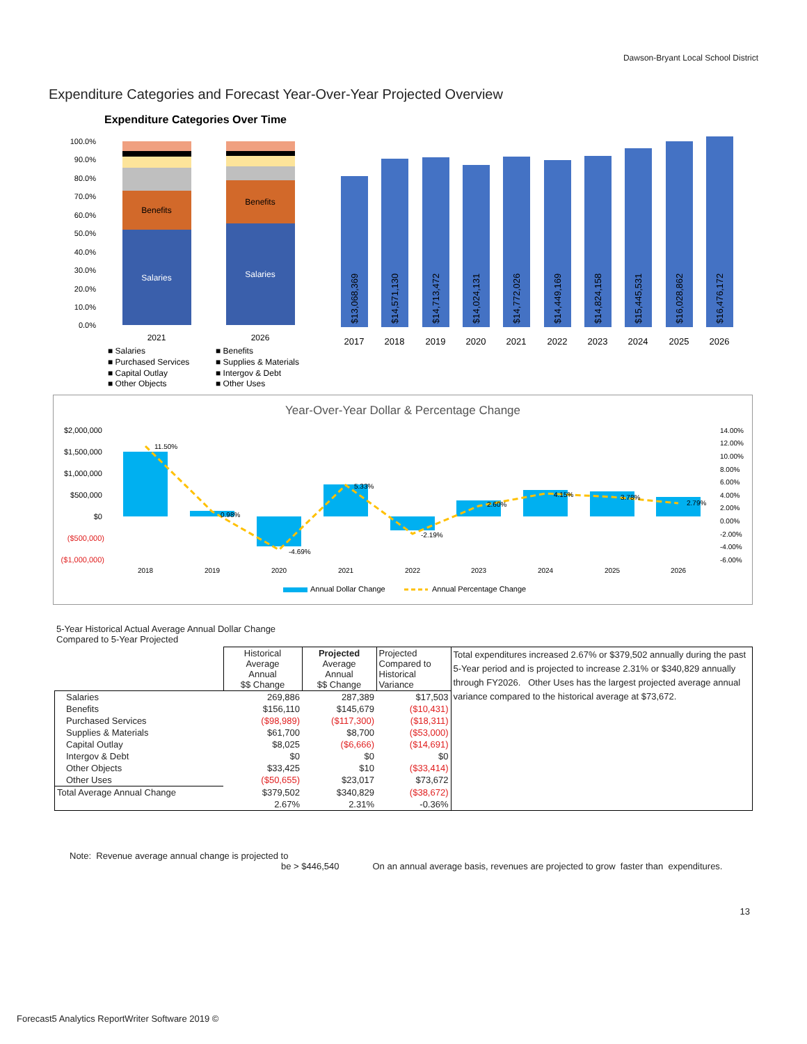Dawson-Bryant Local School District
Expenditure Categories and Forecast Year-Over-Year Projected Overview
Expenditure Categories Over Time
100.0%
90.0%
80.0%
70.0%
60.0%
50.0%
40.0%
30.0%
20.0%
10.0%
0.0%
Salaries
Salaries
Benefits
Benefits
2021
2026
■ Salaries
■ Benefits
■ Purchased Services
■ Supplies & Materials
■ Capital Outlay
■ Intergov & Debt
■ Other Objects
■ Other Uses
2017
2018
2019
2020
2021
2022
2023
2024
2025
2026
$13,068,369
$14,571,130
$14,713,472
$14,024,131
$14,772,026
$14,449,169
$14,824,158
$15,445,531
$16,028,862
$16,476,172
Year-Over-Year Dollar & Percentage Change
$2,000,000
$1,500,000
$1,000,000
$500,000
$0
($500,000)
($1,000,000)
14.00%
12.00%
10.00%
8.00%
6.00%
4.00%
2.00%
0.00%
-2.00%
-4.00%
-6.00%
11.50%
0.98%
-4.69%
5.33%
-2.19%
2.60%
4.15%
3.78%
2.79%
2018
2019
2020
2021
2022
2023
2024
2025
2026
Annual Dollar Change
Annual Percentage Change
5-Year Historical Actual Average Annual Dollar Change
Compared to 5-Year Projected
| | Historical Average Annual $$ Change | Projected Average Annual $$ Change | Projected Compared to Historical Variance | Total expenditures increased 2.67% or $379,502 annually during the past 5-Year period and is projected to increase 2.31% or $340,829 annually through FY2026. Other Uses has the largest projected average annual variance compared to the historical average at $73,672. |
| Salaries | 269,886 | 287,389 | $17,503 | |
| Benefits | $156,110 | $145,679 | ($10,431) | |
| Purchased Services | ($98,989) | ($117,300) | ($18,311) | |
| Supplies & Materials | $61,700 | $8,700 | ($53,000) | |
| Capital Outlay | $8,025 | ($6,666) | ($14,691) | |
| Intergov & Debt | $0 | $0 | $0 | |
| Other Objects | $33,425 | $10 | ($33,414) | |
| Other Uses | ($50,655) | $23,017 | $73,672 | |
| Total Average Annual Change | $379,502 | $340,829 | ($38,672) | |
| | 2.67% | 2.31% | -0.36% | |
Note: Revenue average annual change is projected to
be > $446,540 On an annual average basis, revenues are projected to grow faster than expenditures.
13
Forecast5 Analytics ReportWriter Software 2019 ©